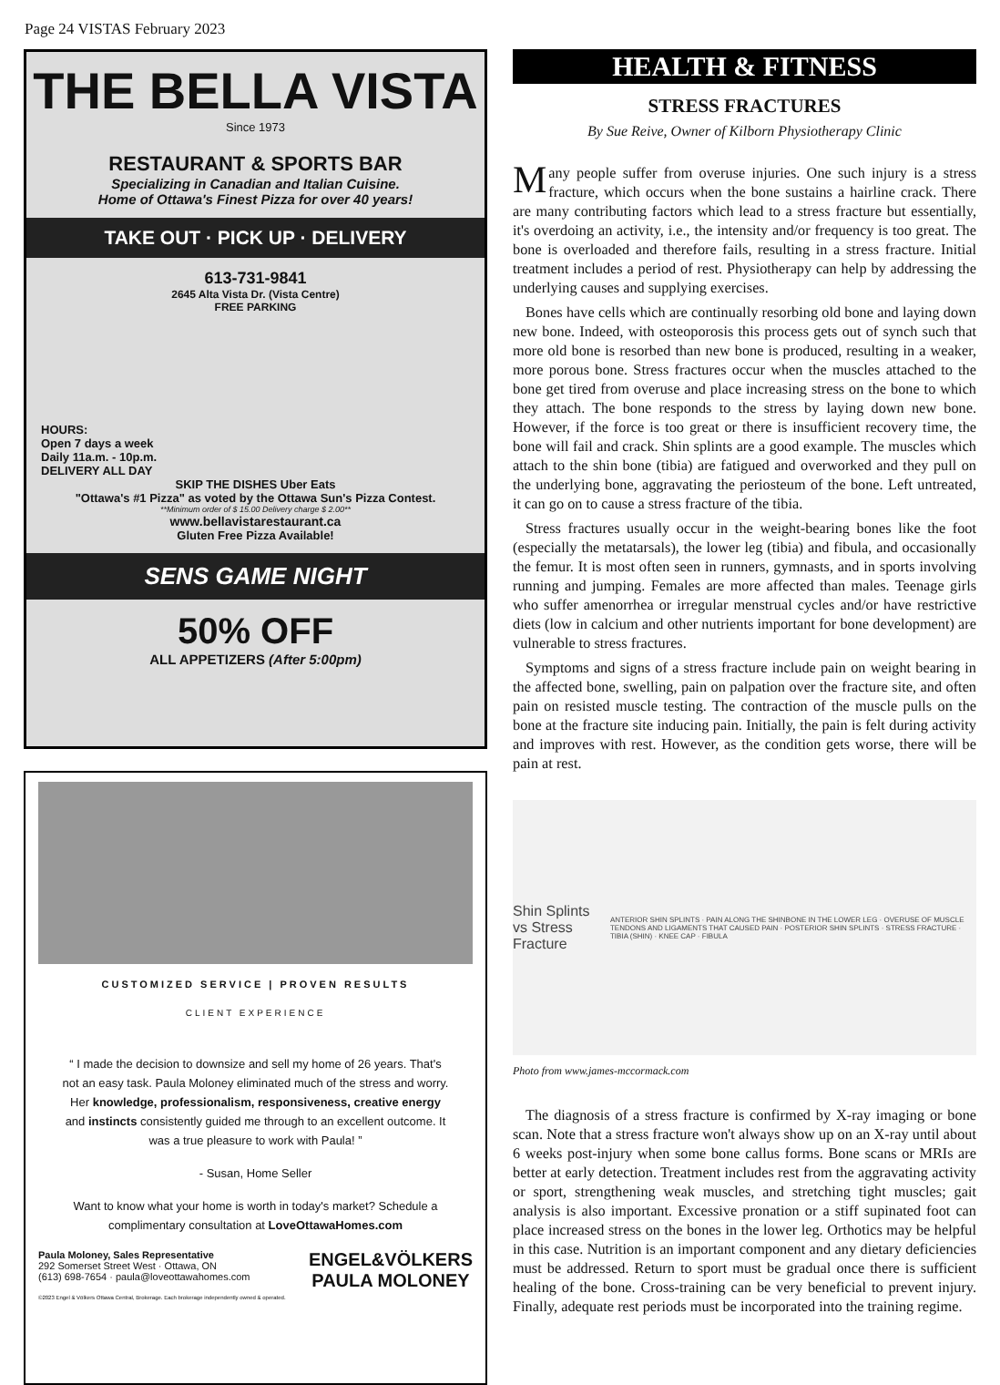Page 24 VISTAS February 2023
THE BELLA VISTA
Since 1973
RESTAURANT & SPORTS BAR
Specializing in Canadian and Italian Cuisine.
Home of Ottawa's Finest Pizza for over 40 years!
TAKE OUT · PICK UP · DELIVERY
613-731-9841
2645 Alta Vista Dr. (Vista Centre)
FREE PARKING
HOURS:
Open 7 days a week
Daily 11a.m. - 10p.m.
DELIVERY ALL DAY
SKIP THE DISHES Uber Eats
"Ottawa's #1 Pizza" as voted by the Ottawa Sun's Pizza Contest.
**Minimum order of $ 15.00 Delivery charge $ 2.00**
www.bellavistarestaurant.ca
Gluten Free Pizza Available!
SENS GAME NIGHT
50% OFF
ALL APPETIZERS (After 5:00pm)
CUSTOMIZED SERVICE | PROVEN RESULTS
CLIENT EXPERIENCE
“ I made the decision to downsize and sell my home of 26 years. That's not an easy task. Paula Moloney eliminated much of the stress and worry. Her knowledge, professionalism, responsiveness, creative energy and instincts consistently guided me through to an excellent outcome. It was a true pleasure to work with Paula! ”
- Susan, Home Seller
Want to know what your home is worth in today's market? Schedule a complimentary consultation at LoveOttawaHomes.com
Paula Moloney, Sales Representative
292 Somerset Street West · Ottawa, ON
(613) 698-7654 · paula@loveottawahomes.com
ENGEL&VÖLKERS
PAULA MOLONEY
©2023 Engel & Völkers Ottawa Central, Brokerage. Each brokerage independently owned & operated.
HEALTH & FITNESS
STRESS FRACTURES
By Sue Reive, Owner of Kilborn Physiotherapy Clinic
Many people suffer from overuse injuries. One such injury is a stress fracture, which occurs when the bone sustains a hairline crack. There are many contributing factors which lead to a stress fracture but essentially, it's overdoing an activity, i.e., the intensity and/or frequency is too great. The bone is overloaded and therefore fails, resulting in a stress fracture. Initial treatment includes a period of rest. Physiotherapy can help by addressing the underlying causes and supplying exercises.
Bones have cells which are continually resorbing old bone and laying down new bone. Indeed, with osteoporosis this process gets out of synch such that more old bone is resorbed than new bone is produced, resulting in a weaker, more porous bone. Stress fractures occur when the muscles attached to the bone get tired from overuse and place increasing stress on the bone to which they attach. The bone responds to the stress by laying down new bone. However, if the force is too great or there is insufficient recovery time, the bone will fail and crack. Shin splints are a good example. The muscles which attach to the shin bone (tibia) are fatigued and overworked and they pull on the underlying bone, aggravating the periosteum of the bone. Left untreated, it can go on to cause a stress fracture of the tibia.
Stress fractures usually occur in the weight-bearing bones like the foot (especially the metatarsals), the lower leg (tibia) and fibula, and occasionally the femur. It is most often seen in runners, gymnasts, and in sports involving running and jumping. Females are more affected than males. Teenage girls who suffer amenorrhea or irregular menstrual cycles and/or have restrictive diets (low in calcium and other nutrients important for bone development) are vulnerable to stress fractures.
Symptoms and signs of a stress fracture include pain on weight bearing in the affected bone, swelling, pain on palpation over the fracture site, and often pain on resisted muscle testing. The contraction of the muscle pulls on the bone at the fracture site inducing pain. Initially, the pain is felt during activity and improves with rest. However, as the condition gets worse, there will be pain at rest.
Shin Splints vs Stress Fracture ANTERIOR SHIN SPLINTS · PAIN ALONG THE SHINBONE IN THE LOWER LEG · OVERUSE OF MUSCLE TENDONS AND LIGAMENTS THAT CAUSED PAIN · POSTERIOR SHIN SPLINTS · STRESS FRACTURE · TIBIA (SHIN) · KNEE CAP · FIBULA
Photo from www.james-mccormack.com
The diagnosis of a stress fracture is confirmed by X-ray imaging or bone scan. Note that a stress fracture won't always show up on an X-ray until about 6 weeks post-injury when some bone callus forms. Bone scans or MRIs are better at early detection. Treatment includes rest from the aggravating activity or sport, strengthening weak muscles, and stretching tight muscles; gait analysis is also important. Excessive pronation or a stiff supinated foot can place increased stress on the bones in the lower leg. Orthotics may be helpful in this case. Nutrition is an important component and any dietary deficiencies must be addressed. Return to sport must be gradual once there is sufficient healing of the bone. Cross-training can be very beneficial to prevent injury. Finally, adequate rest periods must be incorporated into the training regime.